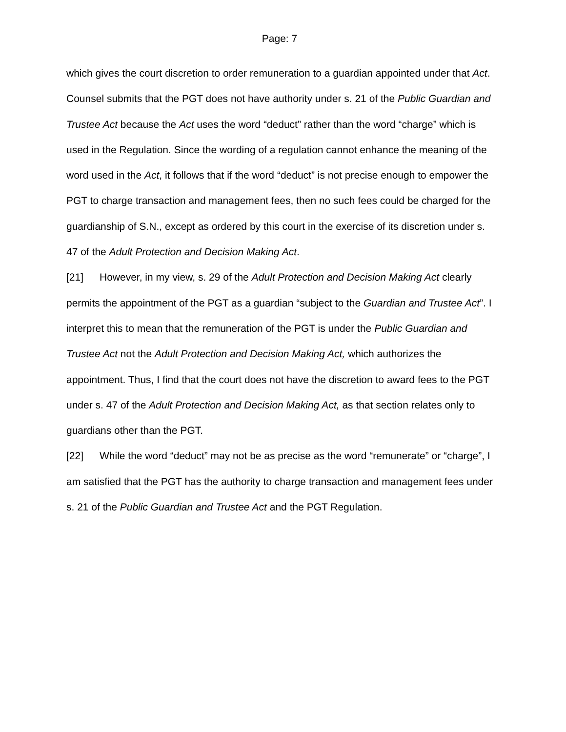Page: 7
which gives the court discretion to order remuneration to a guardian appointed under that Act. Counsel submits that the PGT does not have authority under s. 21 of the Public Guardian and Trustee Act because the Act uses the word “deduct” rather than the word “charge” which is used in the Regulation. Since the wording of a regulation cannot enhance the meaning of the word used in the Act, it follows that if the word “deduct” is not precise enough to empower the PGT to charge transaction and management fees, then no such fees could be charged for the guardianship of S.N., except as ordered by this court in the exercise of its discretion under s. 47 of the Adult Protection and Decision Making Act.
[21] However, in my view, s. 29 of the Adult Protection and Decision Making Act clearly permits the appointment of the PGT as a guardian “subject to the Guardian and Trustee Act”. I interpret this to mean that the remuneration of the PGT is under the Public Guardian and Trustee Act not the Adult Protection and Decision Making Act, which authorizes the appointment. Thus, I find that the court does not have the discretion to award fees to the PGT under s. 47 of the Adult Protection and Decision Making Act, as that section relates only to guardians other than the PGT.
[22] While the word “deduct” may not be as precise as the word “remunerate” or “charge”, I am satisfied that the PGT has the authority to charge transaction and management fees under s. 21 of the Public Guardian and Trustee Act and the PGT Regulation.